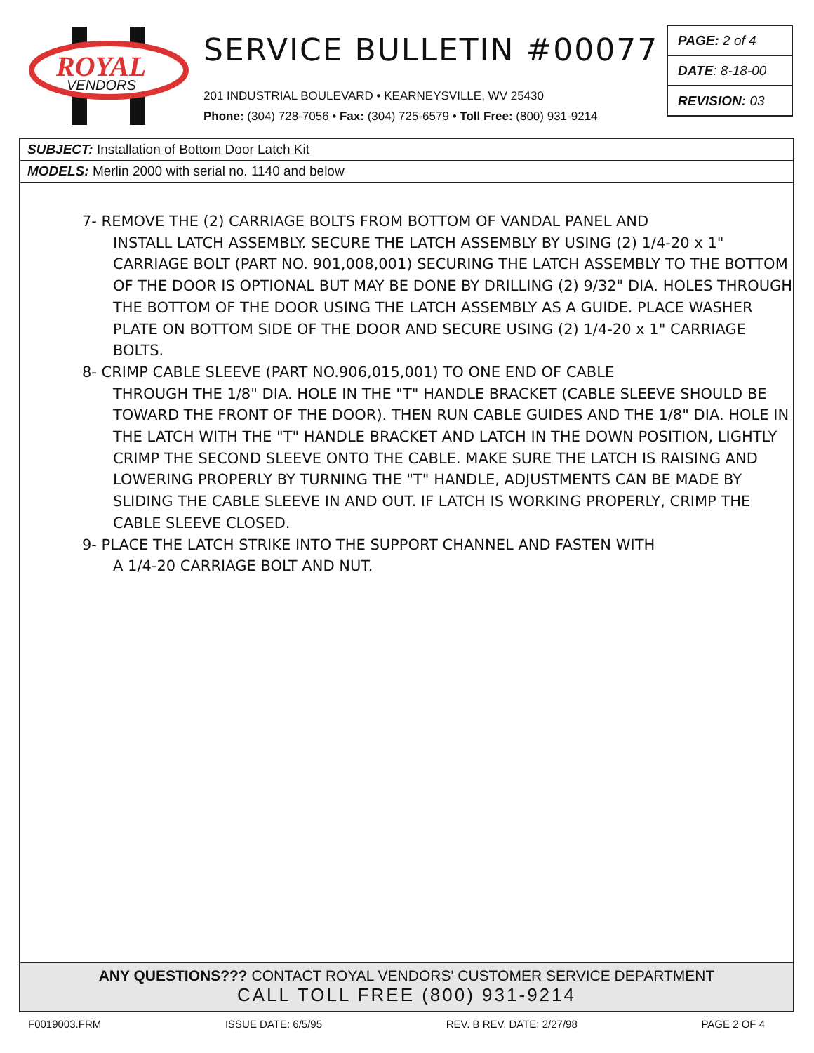ROYAL
VENDORS
SERVICE BULLETIN #00077
201 INDUSTRIAL BOULEVARD • KEARNEYSVILLE, WV 25430
Phone: (304) 728-7056 • Fax: (304) 725-6579 • Toll Free: (800) 931-9214
PAGE: 2 of 4
DATE: 8-18-00
REVISION: 03
SUBJECT: Installation of Bottom Door Latch Kit
MODELS: Merlin 2000 with serial no. 1140 and below
7- REMOVE THE (2) CARRIAGE BOLTS FROM BOTTOM OF VANDAL PANEL AND
INSTALL LATCH ASSEMBLY. SECURE THE LATCH ASSEMBLY BY USING (2) 1/4-20 x 1" CARRIAGE BOLT (PART NO. 901,008,001) SECURING THE LATCH ASSEMBLY TO THE BOTTOM OF THE DOOR IS OPTIONAL BUT MAY BE DONE BY DRILLING (2) 9/32" DIA. HOLES THROUGH THE BOTTOM OF THE DOOR USING THE LATCH ASSEMBLY AS A GUIDE. PLACE WASHER PLATE ON BOTTOM SIDE OF THE DOOR AND SECURE USING (2) 1/4-20 x 1" CARRIAGE BOLTS.
8- CRIMP CABLE SLEEVE (PART NO.906,015,001) TO ONE END OF CABLE
THROUGH THE 1/8" DIA. HOLE IN THE "T" HANDLE BRACKET (CABLE SLEEVE SHOULD BE TOWARD THE FRONT OF THE DOOR). THEN RUN CABLE GUIDES AND THE 1/8" DIA. HOLE IN THE LATCH WITH THE "T" HANDLE BRACKET AND LATCH IN THE DOWN POSITION, LIGHTLY CRIMP THE SECOND SLEEVE ONTO THE CABLE. MAKE SURE THE LATCH IS RAISING AND LOWERING PROPERLY BY TURNING THE "T" HANDLE, ADJUSTMENTS CAN BE MADE BY SLIDING THE CABLE SLEEVE IN AND OUT. IF LATCH IS WORKING PROPERLY, CRIMP THE CABLE SLEEVE CLOSED.
9- PLACE THE LATCH STRIKE INTO THE SUPPORT CHANNEL AND FASTEN WITH
A 1/4-20 CARRIAGE BOLT AND NUT.
ANY QUESTIONS??? CONTACT ROYAL VENDORS' CUSTOMER SERVICE DEPARTMENT
CALL TOLL FREE (800) 931-9214
F0019003.FRM ISSUE DATE: 6/5/95 REV. B REV. DATE: 2/27/98 PAGE 2 OF 4